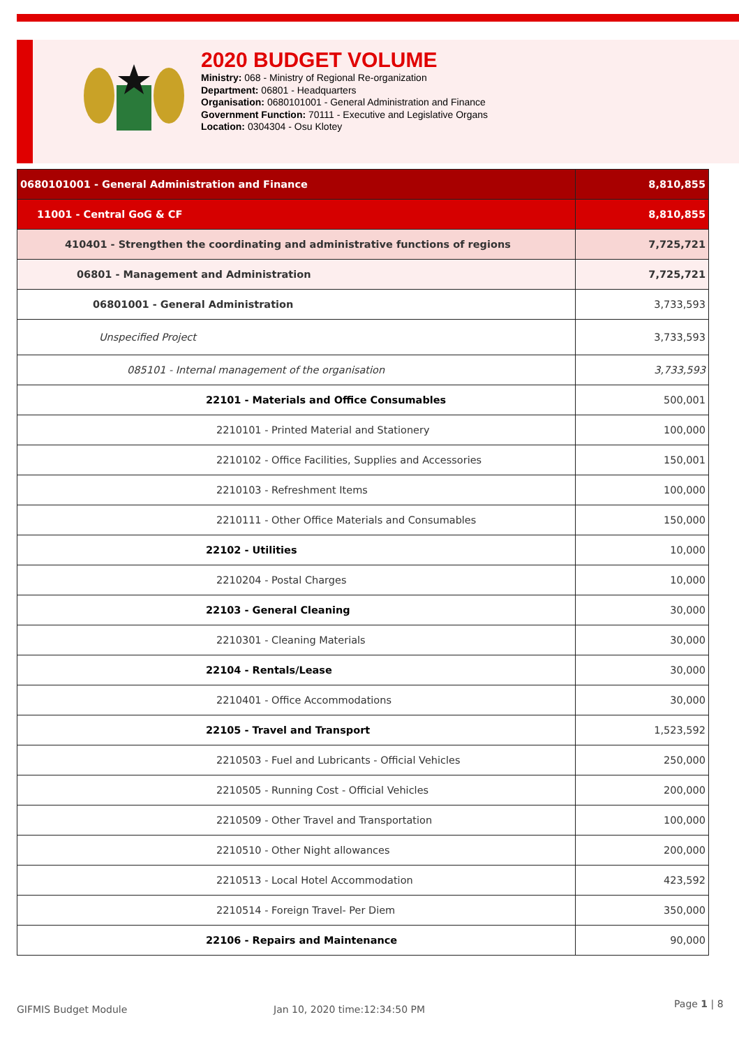2020 BUDGET VOLUME
Ministry: 068 - Ministry of Regional Re-organization
Department: 06801 - Headquarters
Organisation: 0680101001 - General Administration and Finance
Government Function: 70111 - Executive and Legislative Organs
Location: 0304304 - Osu Klotey
| 0680101001 - General Administration and Finance | 8,810,855 |
| 11001 - Central GoG & CF | 8,810,855 |
| 410401 - Strengthen the coordinating and administrative functions of regions | 7,725,721 |
| 06801 - Management and Administration | 7,725,721 |
| 06801001 - General Administration | 3,733,593 |
| Unspecified Project | 3,733,593 |
| 085101 - Internal management of the organisation | 3,733,593 |
| 22101 - Materials and Office Consumables | 500,001 |
| 2210101 - Printed Material and Stationery | 100,000 |
| 2210102 - Office Facilities, Supplies and Accessories | 150,001 |
| 2210103 - Refreshment Items | 100,000 |
| 2210111 - Other Office Materials and Consumables | 150,000 |
| 22102 - Utilities | 10,000 |
| 2210204 - Postal Charges | 10,000 |
| 22103 - General Cleaning | 30,000 |
| 2210301 - Cleaning Materials | 30,000 |
| 22104 - Rentals/Lease | 30,000 |
| 2210401 - Office Accommodations | 30,000 |
| 22105 - Travel and Transport | 1,523,592 |
| 2210503 - Fuel and Lubricants - Official Vehicles | 250,000 |
| 2210505 - Running Cost - Official Vehicles | 200,000 |
| 2210509 - Other Travel and Transportation | 100,000 |
| 2210510 - Other Night allowances | 200,000 |
| 2210513 - Local Hotel Accommodation | 423,592 |
| 2210514 - Foreign Travel- Per Diem | 350,000 |
| 22106 - Repairs and Maintenance | 90,000 |
GIFMIS Budget Module Jan 10, 2020 time:12:34:50 PM Page 1 | 8